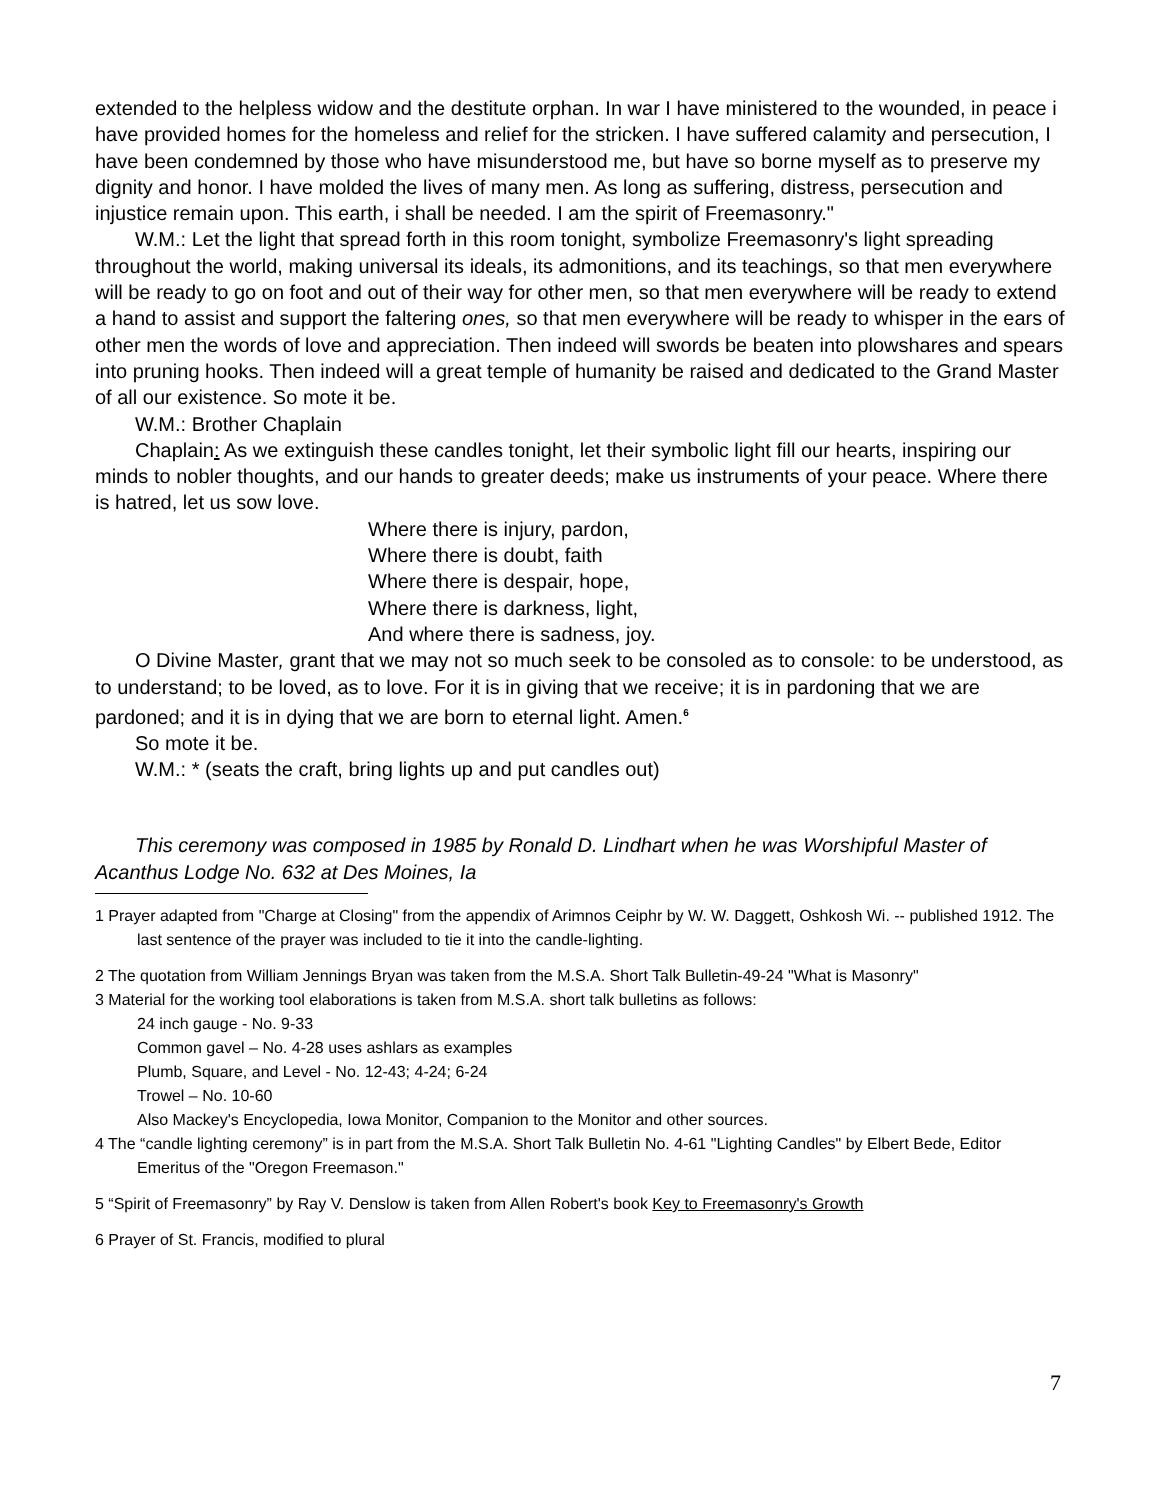extended to the helpless widow and the destitute orphan. In war I have ministered to the wounded, in peace i have provided homes for the homeless and relief for the stricken. I have suffered calamity and persecution, I have been condemned by those who have misunderstood me, but have so borne myself as to preserve my dignity and honor. I have molded the lives of many men. As long as suffering, distress, persecution and injustice remain upon. This earth, i shall be needed. I am the spirit of Freemasonry."
W.M.: Let the light that spread forth in this room tonight, symbolize Freemasonry's light spreading throughout the world, making universal its ideals, its admonitions, and its teachings, so that men everywhere will be ready to go on foot and out of their way for other men, so that men everywhere will be ready to extend a hand to assist and support the faltering ones, so that men everywhere will be ready to whisper in the ears of other men the words of love and appreciation. Then indeed will swords be beaten into plowshares and spears into pruning hooks. Then indeed will a great temple of humanity be raised and dedicated to the Grand Master of all our existence. So mote it be.
W.M.: Brother Chaplain
Chaplain: As we extinguish these candles tonight, let their symbolic light fill our hearts, inspiring our minds to nobler thoughts, and our hands to greater deeds; make us instruments of your peace. Where there is hatred, let us sow love.
Where there is injury, pardon,
Where there is doubt, faith
Where there is despair, hope,
Where there is darkness, light,
And where there is sadness, joy.
O Divine Master, grant that we may not so much seek to be consoled as to console: to be understood, as to understand; to be loved, as to love. For it is in giving that we receive; it is in pardoning that we are pardoned; and it is in dying that we are born to eternal light. Amen.<sup>6</sup>
So mote it be.
W.M.: * (seats the craft, bring lights up and put candles out)
This ceremony was composed in 1985 by Ronald D. Lindhart when he was Worshipful Master of Acanthus Lodge No. 632 at Des Moines, Ia
1 Prayer adapted from "Charge at Closing" from the appendix of Arimnos Ceiphr by W. W. Daggett, Oshkosh Wi. -- published 1912. The last sentence of the prayer was included to tie it into the candle-lighting.
2 The quotation from William Jennings Bryan was taken from the M.S.A. Short Talk Bulletin-49-24 "What is Masonry"
3 Material for the working tool elaborations is taken from M.S.A. short talk bulletins as follows:
24 inch gauge - No. 9-33
Common gavel – No. 4-28 uses ashlars as examples
Plumb, Square, and Level - No. 12-43; 4-24; 6-24
Trowel – No. 10-60
Also Mackey's Encyclopedia, Iowa Monitor, Companion to the Monitor and other sources.
4 The “candle lighting ceremony” is in part from the M.S.A. Short Talk Bulletin No. 4-61 "Lighting Candles" by Elbert Bede, Editor Emeritus of the "Oregon Freemason."
5 “Spirit of Freemasonry” by Ray V. Denslow is taken from Allen Robert's book Key to Freemasonry's Growth
6 Prayer of St. Francis, modified to plural
7